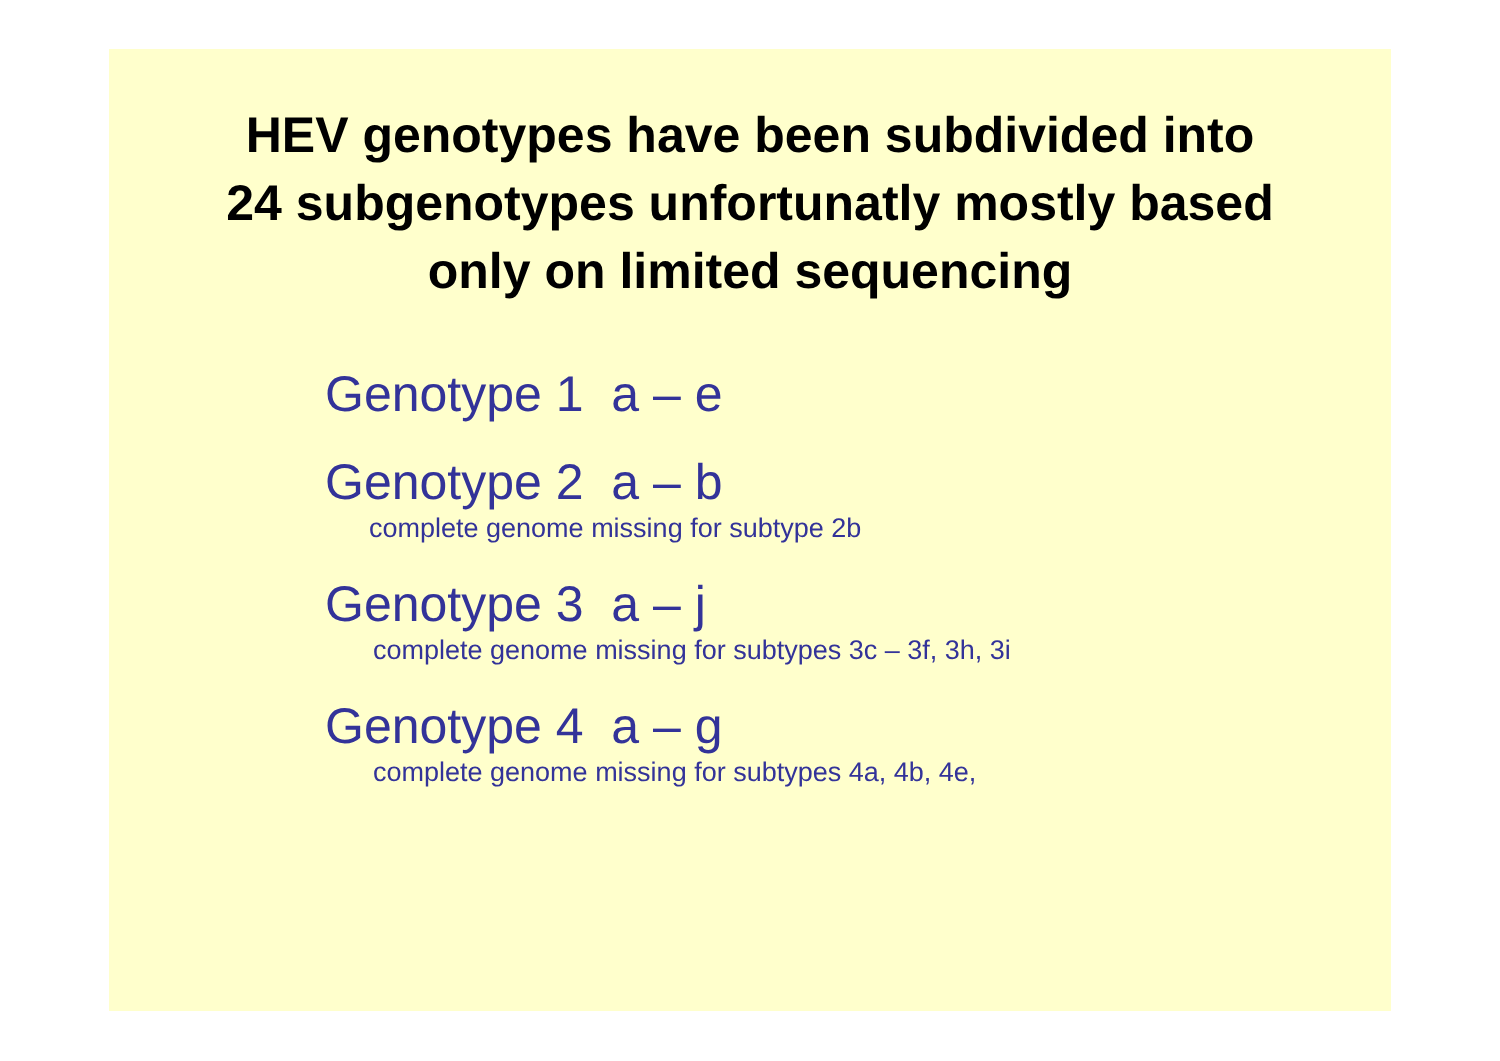HEV genotypes have been subdivided into
24 subgenotypes unfortunatly mostly based
only on limited sequencing
Genotype 1 a – e
Genotype 2 a – b
complete genome missing for subtype 2b
Genotype 3 a – j
complete genome missing for subtypes 3c – 3f, 3h, 3i
Genotype 4 a – g
complete genome missing for subtypes 4a, 4b, 4e,